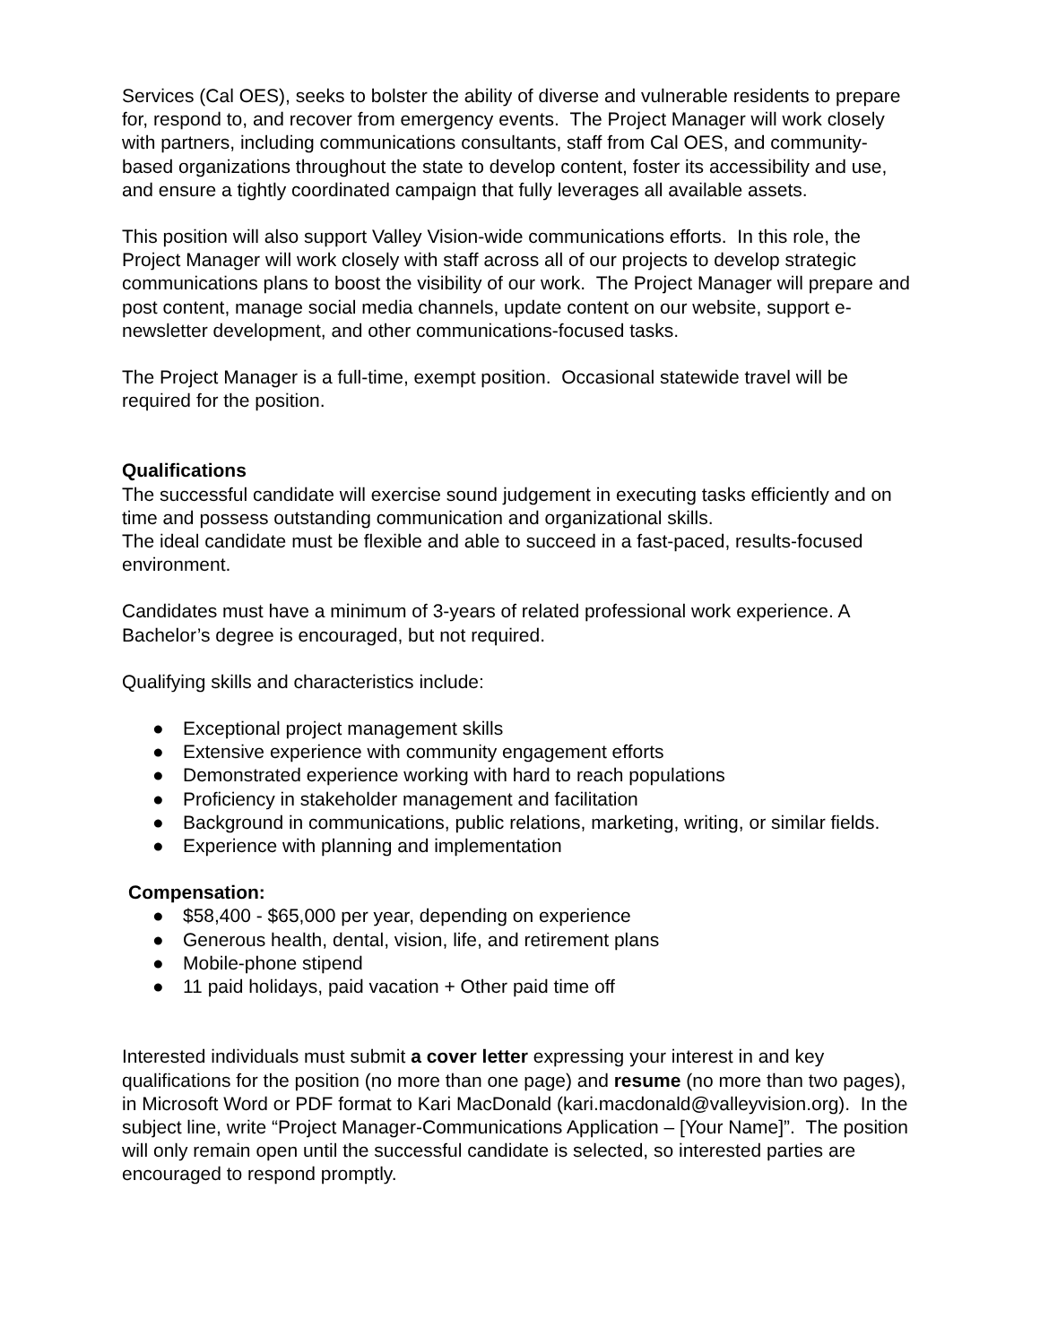Services (Cal OES), seeks to bolster the ability of diverse and vulnerable residents to prepare for, respond to, and recover from emergency events. The Project Manager will work closely with partners, including communications consultants, staff from Cal OES, and community-based organizations throughout the state to develop content, foster its accessibility and use, and ensure a tightly coordinated campaign that fully leverages all available assets.
This position will also support Valley Vision-wide communications efforts. In this role, the Project Manager will work closely with staff across all of our projects to develop strategic communications plans to boost the visibility of our work. The Project Manager will prepare and post content, manage social media channels, update content on our website, support e-newsletter development, and other communications-focused tasks.
The Project Manager is a full-time, exempt position. Occasional statewide travel will be required for the position.
Qualifications
The successful candidate will exercise sound judgement in executing tasks efficiently and on time and possess outstanding communication and organizational skills.
The ideal candidate must be flexible and able to succeed in a fast-paced, results-focused environment.
Candidates must have a minimum of 3-years of related professional work experience. A Bachelor’s degree is encouraged, but not required.
Qualifying skills and characteristics include:
● Exceptional project management skills
● Extensive experience with community engagement efforts
● Demonstrated experience working with hard to reach populations
● Proficiency in stakeholder management and facilitation
● Background in communications, public relations, marketing, writing, or similar fields.
● Experience with planning and implementation
Compensation:
● $58,400 - $65,000 per year, depending on experience
● Generous health, dental, vision, life, and retirement plans
● Mobile-phone stipend
● 11 paid holidays, paid vacation + Other paid time off
Interested individuals must submit a cover letter expressing your interest in and key qualifications for the position (no more than one page) and resume (no more than two pages), in Microsoft Word or PDF format to Kari MacDonald (kari.macdonald@valleyvision.org). In the subject line, write “Project Manager-Communications Application – [Your Name]”. The position will only remain open until the successful candidate is selected, so interested parties are encouraged to respond promptly.